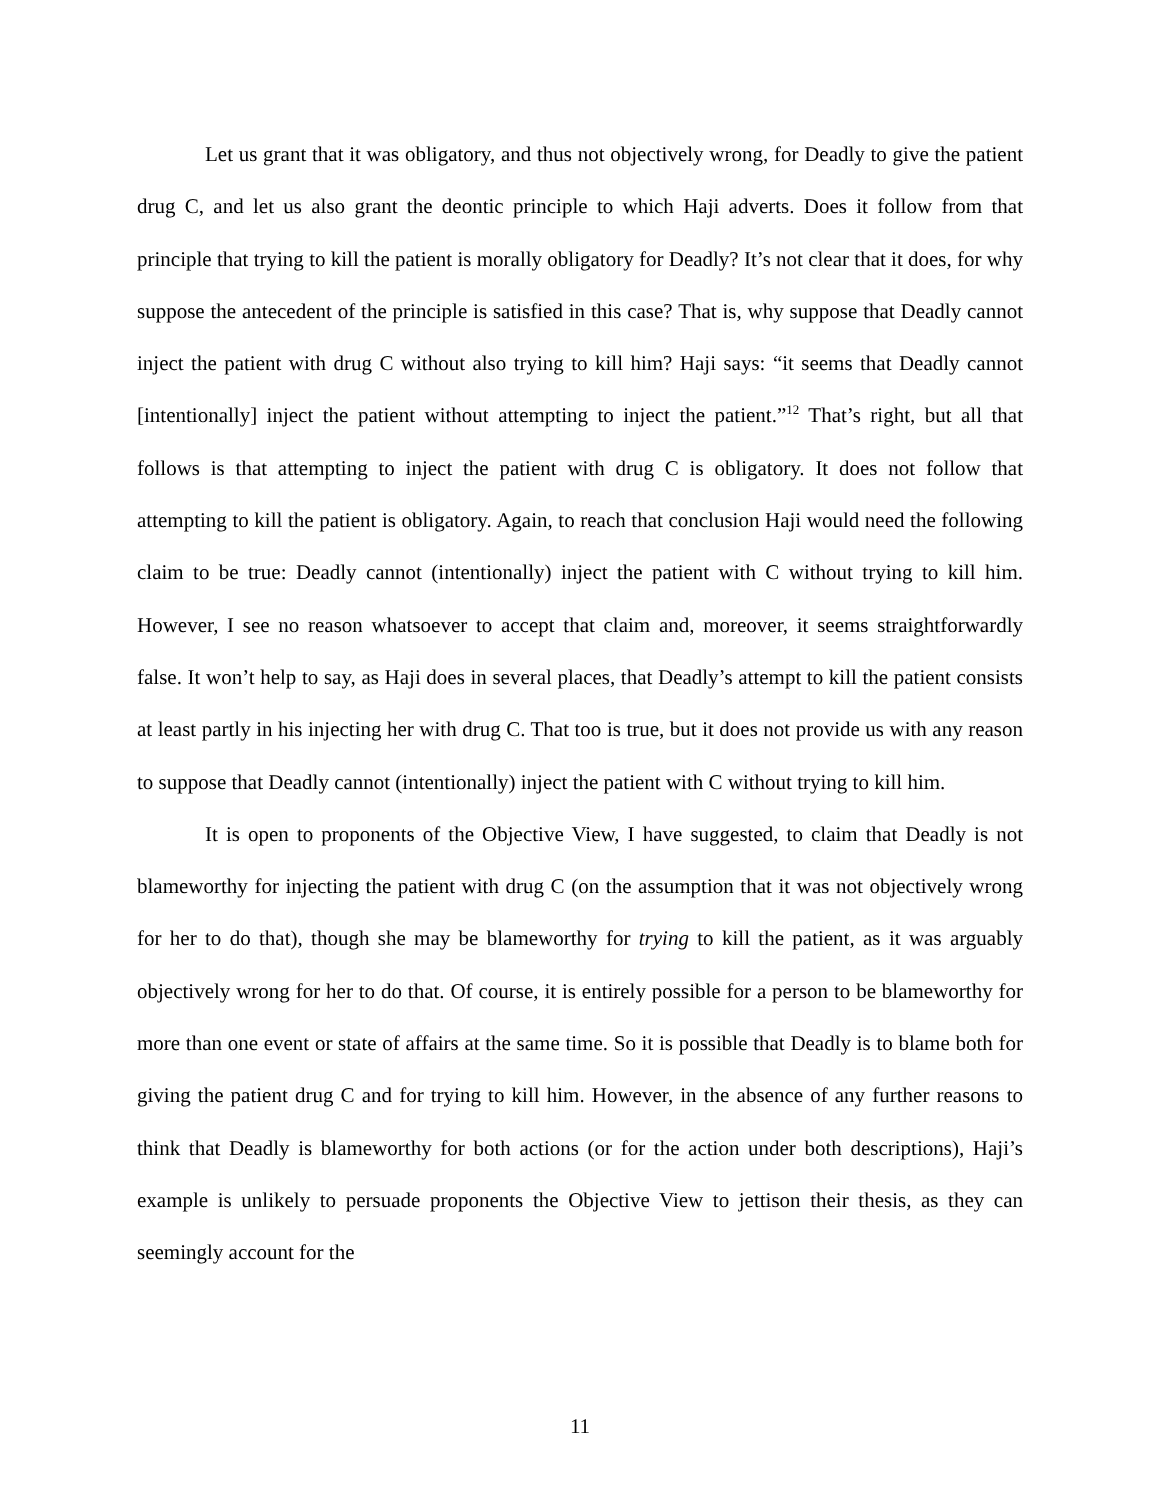Let us grant that it was obligatory, and thus not objectively wrong, for Deadly to give the patient drug C, and let us also grant the deontic principle to which Haji adverts. Does it follow from that principle that trying to kill the patient is morally obligatory for Deadly? It’s not clear that it does, for why suppose the antecedent of the principle is satisfied in this case? That is, why suppose that Deadly cannot inject the patient with drug C without also trying to kill him? Haji says: “it seems that Deadly cannot [intentionally] inject the patient without attempting to inject the patient.”<sup>12</sup> That’s right, but all that follows is that attempting to inject the patient with drug C is obligatory. It does not follow that attempting to kill the patient is obligatory. Again, to reach that conclusion Haji would need the following claim to be true: Deadly cannot (intentionally) inject the patient with C without trying to kill him. However, I see no reason whatsoever to accept that claim and, moreover, it seems straightforwardly false. It won’t help to say, as Haji does in several places, that Deadly’s attempt to kill the patient consists at least partly in his injecting her with drug C. That too is true, but it does not provide us with any reason to suppose that Deadly cannot (intentionally) inject the patient with C without trying to kill him.
It is open to proponents of the Objective View, I have suggested, to claim that Deadly is not blameworthy for injecting the patient with drug C (on the assumption that it was not objectively wrong for her to do that), though she may be blameworthy for trying to kill the patient, as it was arguably objectively wrong for her to do that. Of course, it is entirely possible for a person to be blameworthy for more than one event or state of affairs at the same time. So it is possible that Deadly is to blame both for giving the patient drug C and for trying to kill him. However, in the absence of any further reasons to think that Deadly is blameworthy for both actions (or for the action under both descriptions), Haji’s example is unlikely to persuade proponents the Objective View to jettison their thesis, as they can seemingly account for the
11